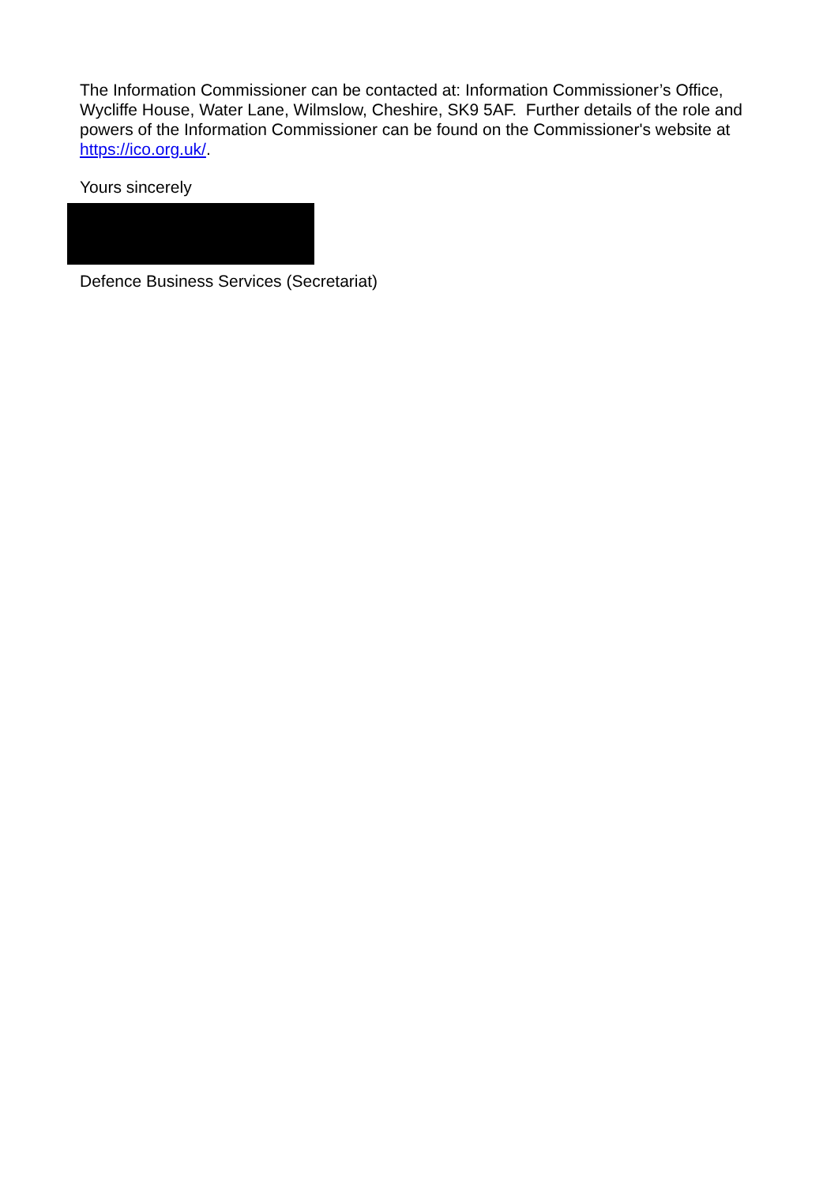The Information Commissioner can be contacted at: Information Commissioner’s Office, Wycliffe House, Water Lane, Wilmslow, Cheshire, SK9 5AF. Further details of the role and powers of the Information Commissioner can be found on the Commissioner's website at https://ico.org.uk/.
Yours sincerely
Defence Business Services (Secretariat)